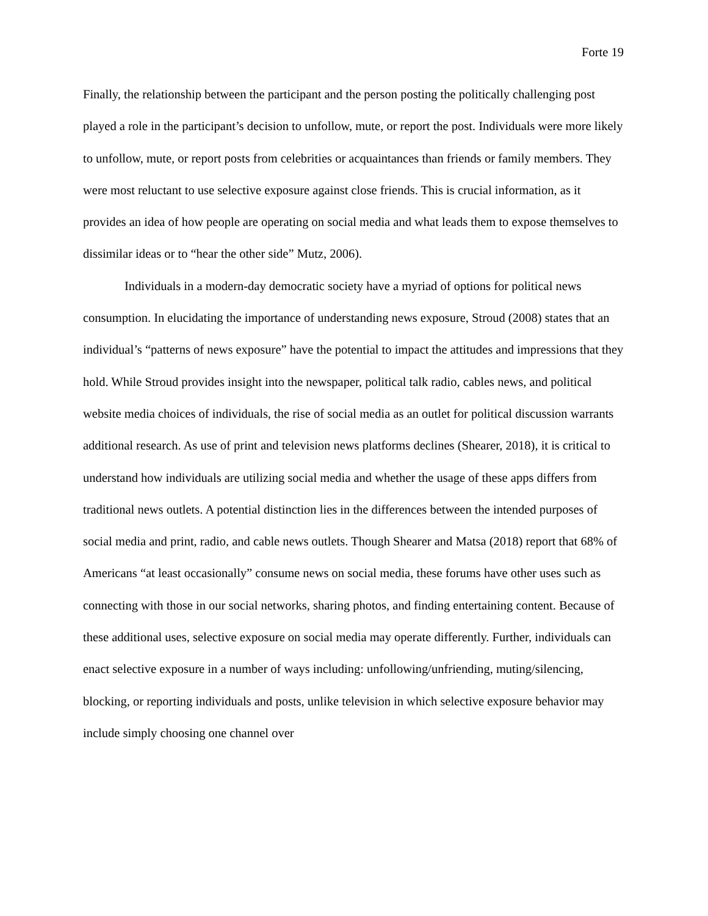Forte 19
Finally, the relationship between the participant and the person posting the politically challenging post played a role in the participant’s decision to unfollow, mute, or report the post. Individuals were more likely to unfollow, mute, or report posts from celebrities or acquaintances than friends or family members. They were most reluctant to use selective exposure against close friends. This is crucial information, as it provides an idea of how people are operating on social media and what leads them to expose themselves to dissimilar ideas or to “hear the other side” Mutz, 2006).
Individuals in a modern-day democratic society have a myriad of options for political news consumption. In elucidating the importance of understanding news exposure, Stroud (2008) states that an individual’s “patterns of news exposure” have the potential to impact the attitudes and impressions that they hold. While Stroud provides insight into the newspaper, political talk radio, cables news, and political website media choices of individuals, the rise of social media as an outlet for political discussion warrants additional research. As use of print and television news platforms declines (Shearer, 2018), it is critical to understand how individuals are utilizing social media and whether the usage of these apps differs from traditional news outlets. A potential distinction lies in the differences between the intended purposes of social media and print, radio, and cable news outlets. Though Shearer and Matsa (2018) report that 68% of Americans “at least occasionally” consume news on social media, these forums have other uses such as connecting with those in our social networks, sharing photos, and finding entertaining content. Because of these additional uses, selective exposure on social media may operate differently. Further, individuals can enact selective exposure in a number of ways including: unfollowing/unfriending, muting/silencing, blocking, or reporting individuals and posts, unlike television in which selective exposure behavior may include simply choosing one channel over